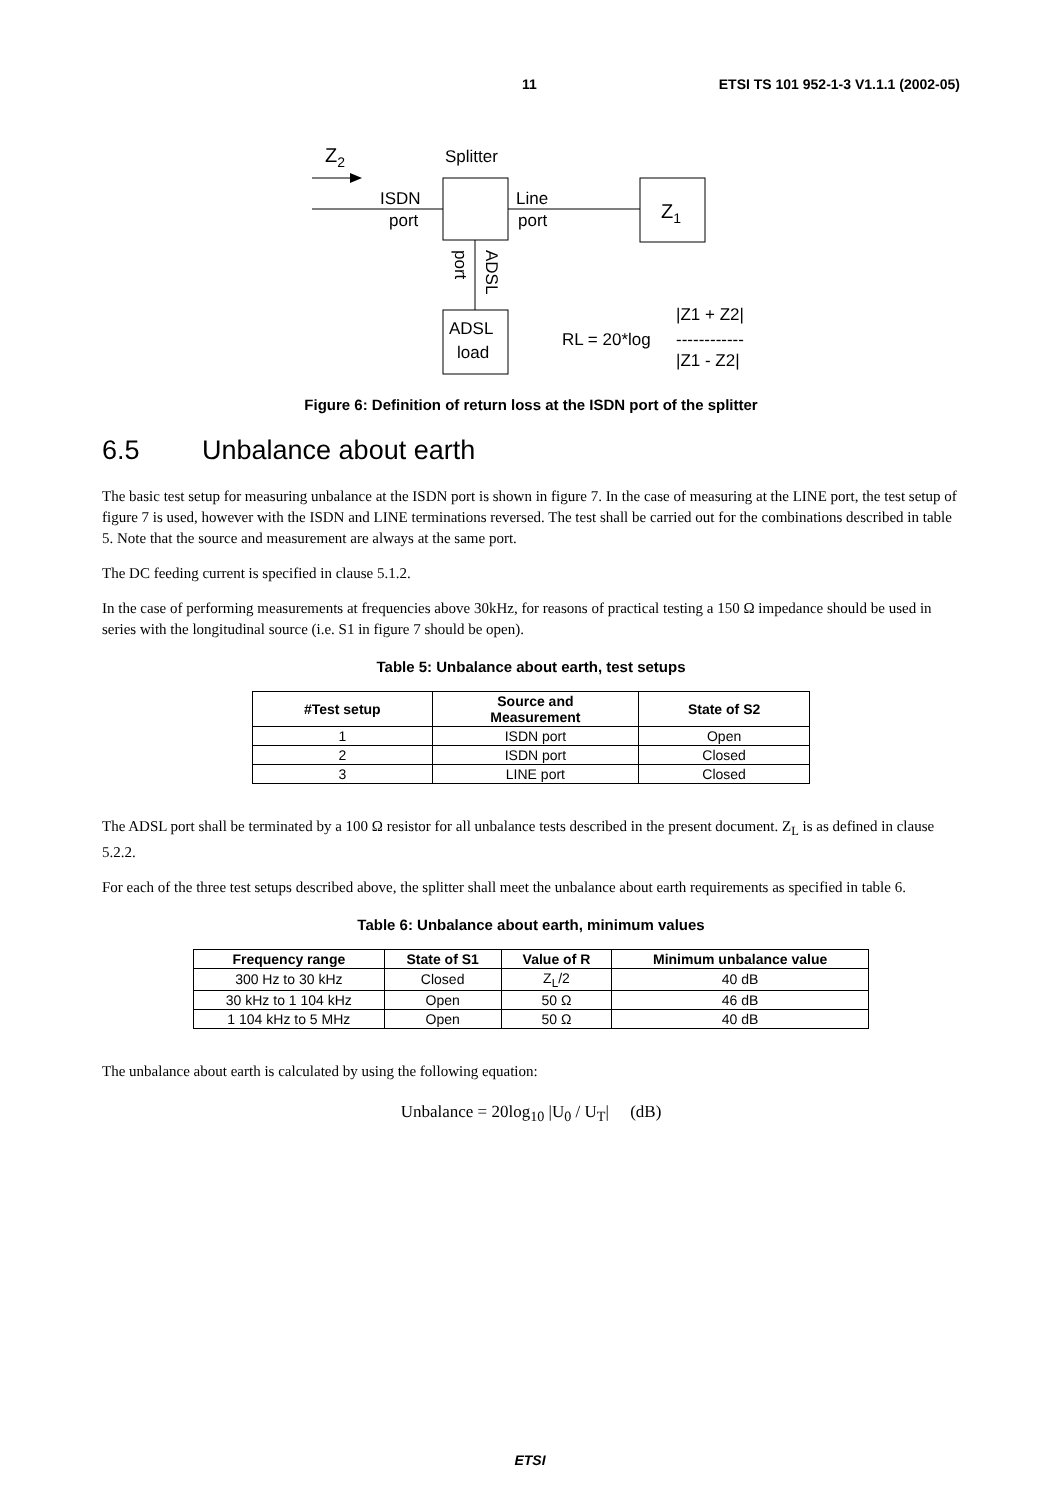11 ETSI TS 101 952-1-3 V1.1.1 (2002-05)
Z2
Splitter
ISDN
port
Line
port
Z1
port
ADSL
ADSL
load
RL = 20*log
|Z1 + Z2|
------------
|Z1 - Z2|
Figure 6: Definition of return loss at the ISDN port of the splitter
6.5 Unbalance about earth
The basic test setup for measuring unbalance at the ISDN port is shown in figure 7. In the case of measuring at the LINE port, the test setup of figure 7 is used, however with the ISDN and LINE terminations reversed. The test shall be carried out for the combinations described in table 5. Note that the source and measurement are always at the same port.
The DC feeding current is specified in clause 5.1.2.
In the case of performing measurements at frequencies above 30kHz, for reasons of practical testing a 150 Ω impedance should be used in series with the longitudinal source (i.e. S1 in figure 7 should be open).
Table 5: Unbalance about earth, test setups
| #Test setup | Source and Measurement | State of S2 |
| --- | --- | --- |
| 1 | ISDN port | Open |
| 2 | ISDN port | Closed |
| 3 | LINE port | Closed |
The ADSL port shall be terminated by a 100 Ω resistor for all unbalance tests described in the present document. Z<sub>L</sub> is as defined in clause 5.2.2.
For each of the three test setups described above, the splitter shall meet the unbalance about earth requirements as specified in table 6.
Table 6: Unbalance about earth, minimum values
| Frequency range | State of S1 | Value of R | Minimum unbalance value |
| --- | --- | --- | --- |
| 300 Hz to 30 kHz | Closed | Z<sub>L</sub>/2 | 40 dB |
| 30 kHz to 1 104 kHz | Open | 50 Ω | 46 dB |
| 1 104 kHz to 5 MHz | Open | 50 Ω | 40 dB |
The unbalance about earth is calculated by using the following equation:
Unbalance = 20log<sub>10</sub> |U<sub>0</sub> / U<sub>T</sub>| (dB)
ETSI